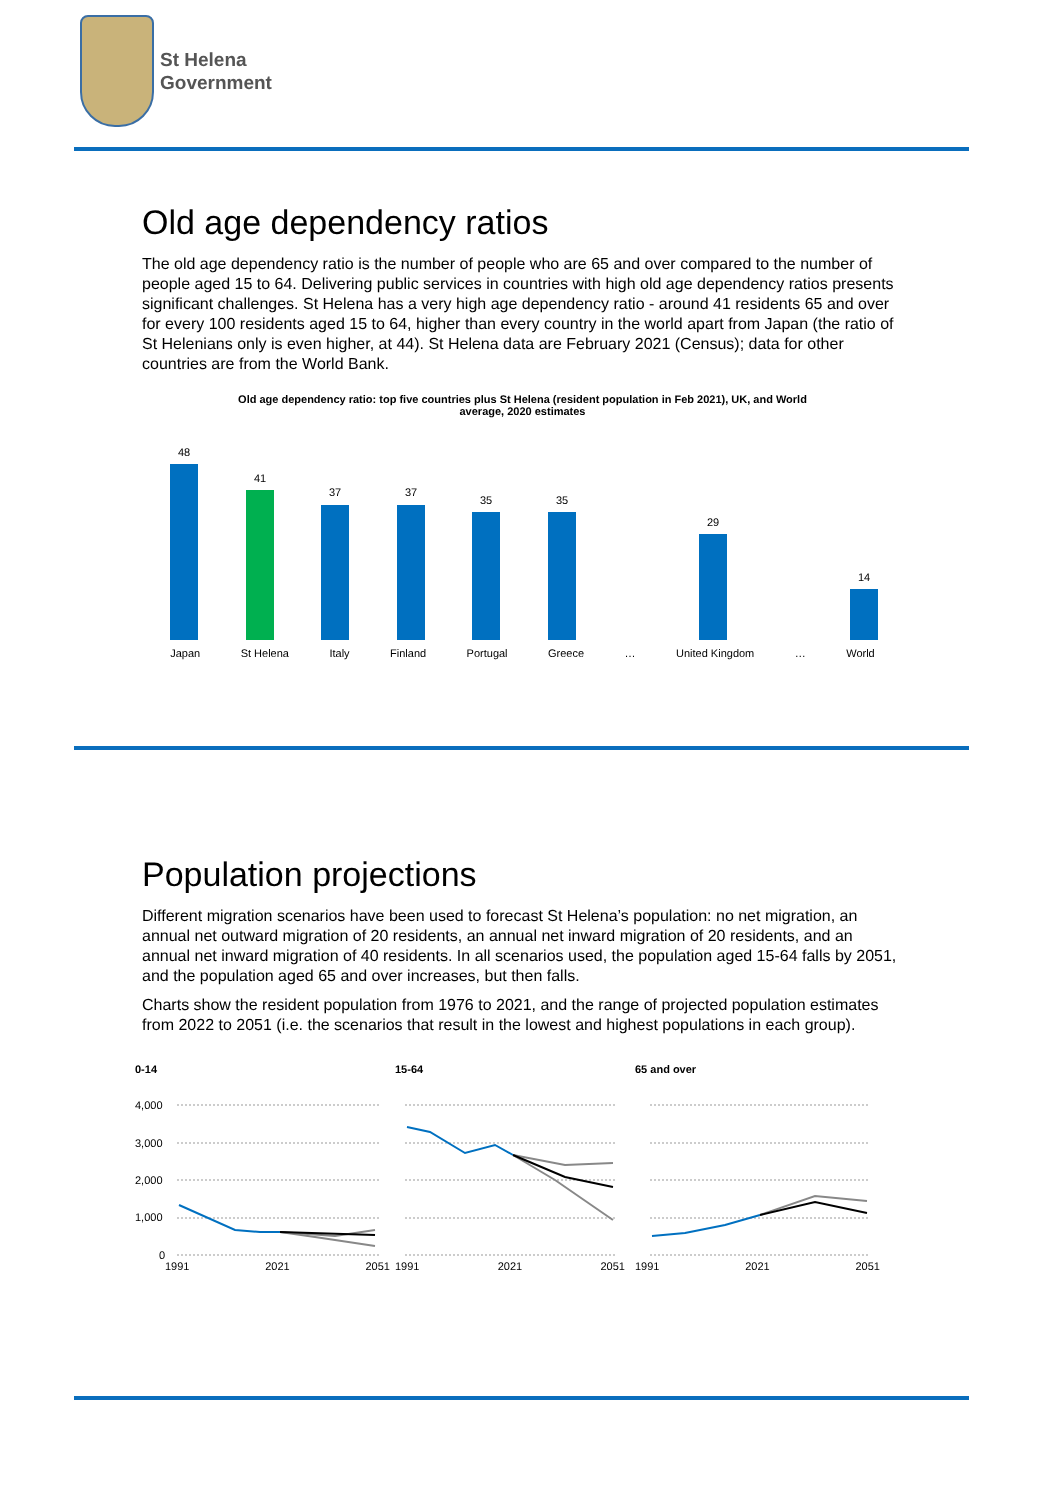St Helena
Government
Old age dependency ratios
The old age dependency ratio is the number of people who are 65 and over compared to the number of people aged 15 to 64. Delivering public services in countries with high old age dependency ratios presents significant challenges. St Helena has a very high age dependency ratio - around 41 residents 65 and over for every 100 residents aged 15 to 64, higher than every country in the world apart from Japan (the ratio of St Helenians only is even higher, at 44). St Helena data are February 2021 (Census); data for other countries are from the World Bank.
Old age dependency ratio: top five countries plus St Helena (resident population in Feb 2021), UK, and World
average, 2020 estimates
48
41
37
37
35
35
29
14
Japan St Helena Italy Finland Portugal Greece … United Kingdom … World
Population projections
Different migration scenarios have been used to forecast St Helena’s population: no net migration, an annual net outward migration of 20 residents, an annual net inward migration of 20 residents, and an annual net inward migration of 40 residents. In all scenarios used, the population aged 15-64 falls by 2051, and the population aged 65 and over increases, but then falls.
Charts show the resident population from 1976 to 2021, and the range of projected population estimates from 2022 to 2051 (i.e. the scenarios that result in the lowest and highest populations in each group).
0-14
4,000
3,000
2,000
1,000
0
1991 2021 2051
15-64
1991 2021 2051
65 and over
1991 2021 2051